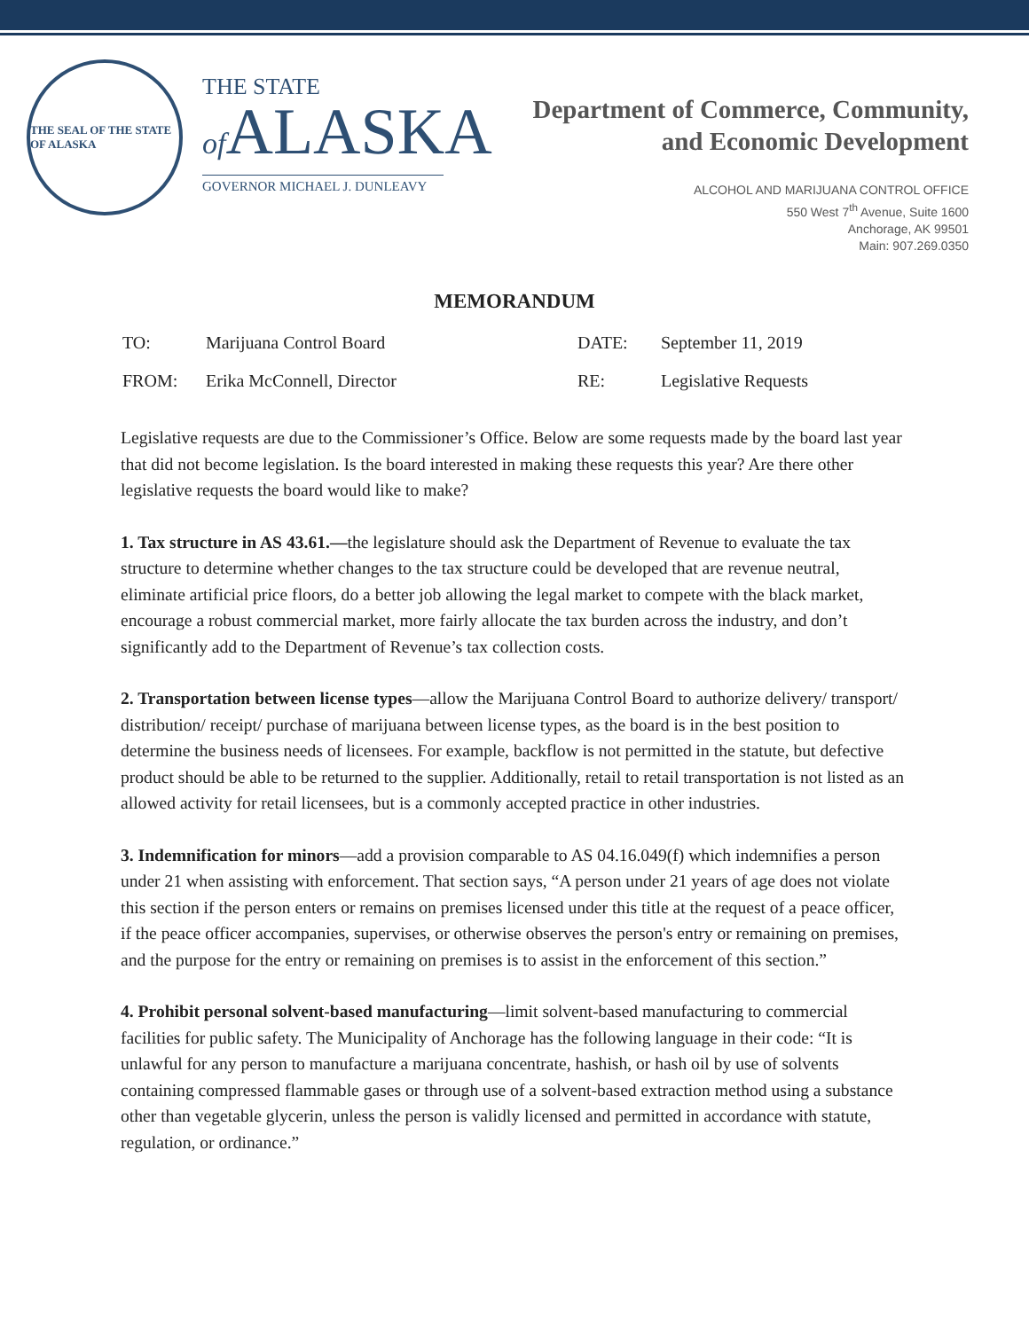THE SEAL OF THE STATE OF ALASKA
THE STATE
of ALASKA
GOVERNOR MICHAEL J. DUNLEAVY
Department of Commerce, Community,
and Economic Development
ALCOHOL AND MARIJUANA CONTROL OFFICE
550 West 7<sup>th</sup> Avenue, Suite 1600
Anchorage, AK 99501
Main: 907.269.0350
MEMORANDUM
| TO: | Marijuana Control Board | DATE: | September 11, 2019 |
| FROM: | Erika McConnell, Director | RE: | Legislative Requests |
Legislative requests are due to the Commissioner’s Office. Below are some requests made by the board last year that did not become legislation. Is the board interested in making these requests this year? Are there other legislative requests the board would like to make?
1. Tax structure in AS 43.61.—the legislature should ask the Department of Revenue to evaluate the tax structure to determine whether changes to the tax structure could be developed that are revenue neutral, eliminate artificial price floors, do a better job allowing the legal market to compete with the black market, encourage a robust commercial market, more fairly allocate the tax burden across the industry, and don’t significantly add to the Department of Revenue’s tax collection costs.
2. Transportation between license types—allow the Marijuana Control Board to authorize delivery/ transport/ distribution/ receipt/ purchase of marijuana between license types, as the board is in the best position to determine the business needs of licensees. For example, backflow is not permitted in the statute, but defective product should be able to be returned to the supplier. Additionally, retail to retail transportation is not listed as an allowed activity for retail licensees, but is a commonly accepted practice in other industries.
3. Indemnification for minors—add a provision comparable to AS 04.16.049(f) which indemnifies a person under 21 when assisting with enforcement. That section says, “A person under 21 years of age does not violate this section if the person enters or remains on premises licensed under this title at the request of a peace officer, if the peace officer accompanies, supervises, or otherwise observes the person's entry or remaining on premises, and the purpose for the entry or remaining on premises is to assist in the enforcement of this section.”
4. Prohibit personal solvent-based manufacturing—limit solvent-based manufacturing to commercial facilities for public safety. The Municipality of Anchorage has the following language in their code: “It is unlawful for any person to manufacture a marijuana concentrate, hashish, or hash oil by use of solvents containing compressed flammable gases or through use of a solvent-based extraction method using a substance other than vegetable glycerin, unless the person is validly licensed and permitted in accordance with statute, regulation, or ordinance.”